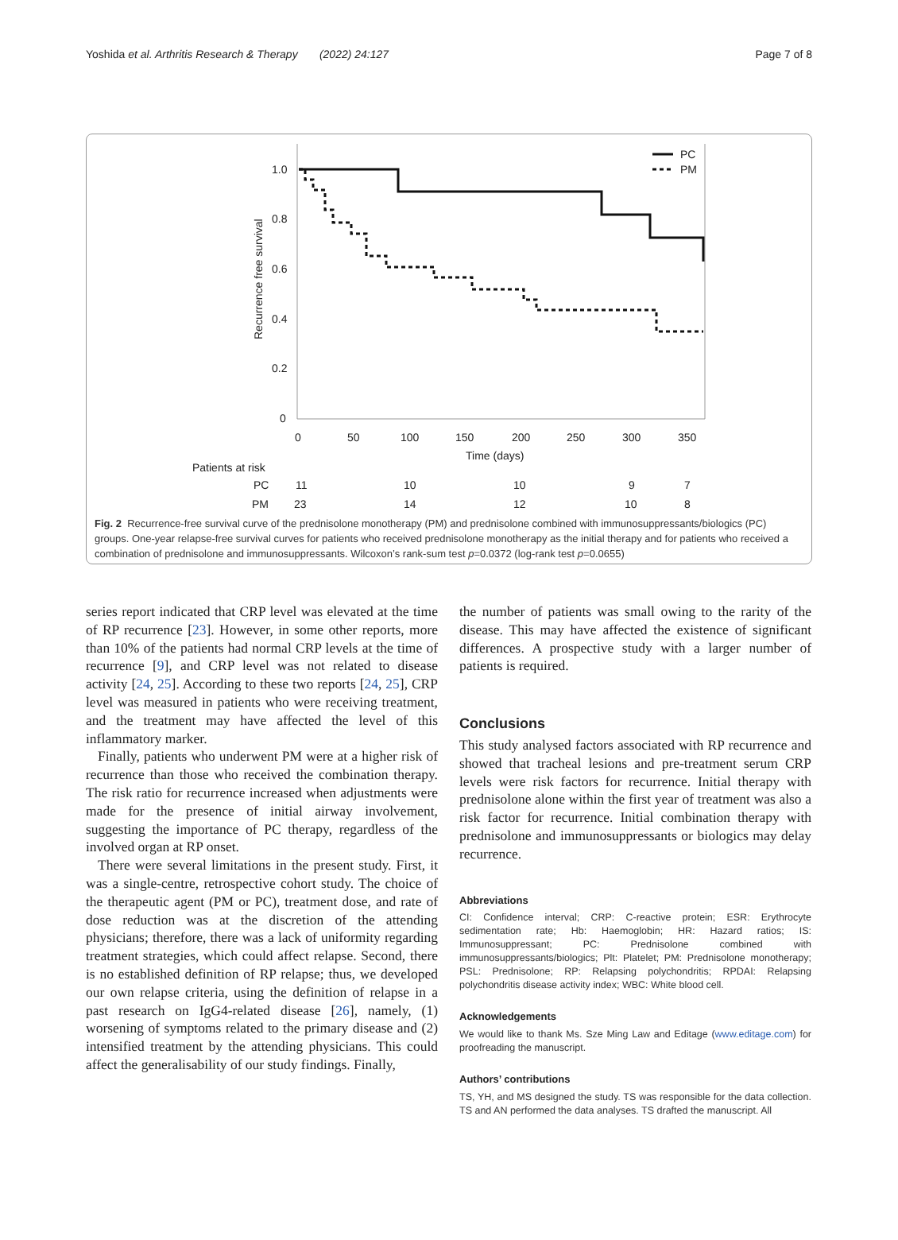Yoshida et al. Arthritis Research & Therapy (2022) 24:127 Page 7 of 8
1.0
0.8
0.6
0.4
0.2
0
0
50
100
150
200
250
300
350
Time (days)
Recurrence free survival
PC
PM
Patients at risk
PC
11
10
10
9
7
PM
23
14
12
10
8
Fig. 2 Recurrence-free survival curve of the prednisolone monotherapy (PM) and prednisolone combined with immunosuppressants/biologics (PC) groups. One-year relapse-free survival curves for patients who received prednisolone monotherapy as the initial therapy and for patients who received a combination of prednisolone and immunosuppressants. Wilcoxon’s rank-sum test p=0.0372 (log-rank test p=0.0655)
series report indicated that CRP level was elevated at the time of RP recurrence [23]. However, in some other reports, more than 10% of the patients had normal CRP levels at the time of recurrence [9], and CRP level was not related to disease activity [24, 25]. According to these two reports [24, 25], CRP level was measured in patients who were receiving treatment, and the treatment may have affected the level of this inflammatory marker.
Finally, patients who underwent PM were at a higher risk of recurrence than those who received the combination therapy. The risk ratio for recurrence increased when adjustments were made for the presence of initial airway involvement, suggesting the importance of PC therapy, regardless of the involved organ at RP onset.
There were several limitations in the present study. First, it was a single-centre, retrospective cohort study. The choice of the therapeutic agent (PM or PC), treatment dose, and rate of dose reduction was at the discretion of the attending physicians; therefore, there was a lack of uniformity regarding treatment strategies, which could affect relapse. Second, there is no established definition of RP relapse; thus, we developed our own relapse criteria, using the definition of relapse in a past research on IgG4-related disease [26], namely, (1) worsening of symptoms related to the primary disease and (2) intensified treatment by the attending physicians. This could affect the generalisability of our study findings. Finally,
the number of patients was small owing to the rarity of the disease. This may have affected the existence of significant differences. A prospective study with a larger number of patients is required.
Conclusions
This study analysed factors associated with RP recurrence and showed that tracheal lesions and pre-treatment serum CRP levels were risk factors for recurrence. Initial therapy with prednisolone alone within the first year of treatment was also a risk factor for recurrence. Initial combination therapy with prednisolone and immunosuppressants or biologics may delay recurrence.
Abbreviations
CI: Confidence interval; CRP: C-reactive protein; ESR: Erythrocyte sedimentation rate; Hb: Haemoglobin; HR: Hazard ratios; IS: Immunosuppressant; PC: Prednisolone combined with immunosuppressants/biologics; Plt: Platelet; PM: Prednisolone monotherapy; PSL: Prednisolone; RP: Relapsing polychondritis; RPDAI: Relapsing polychondritis disease activity index; WBC: White blood cell.
Acknowledgements
We would like to thank Ms. Sze Ming Law and Editage (www.editage.com) for proofreading the manuscript.
Authors’ contributions
TS, YH, and MS designed the study. TS was responsible for the data collection. TS and AN performed the data analyses. TS drafted the manuscript. All